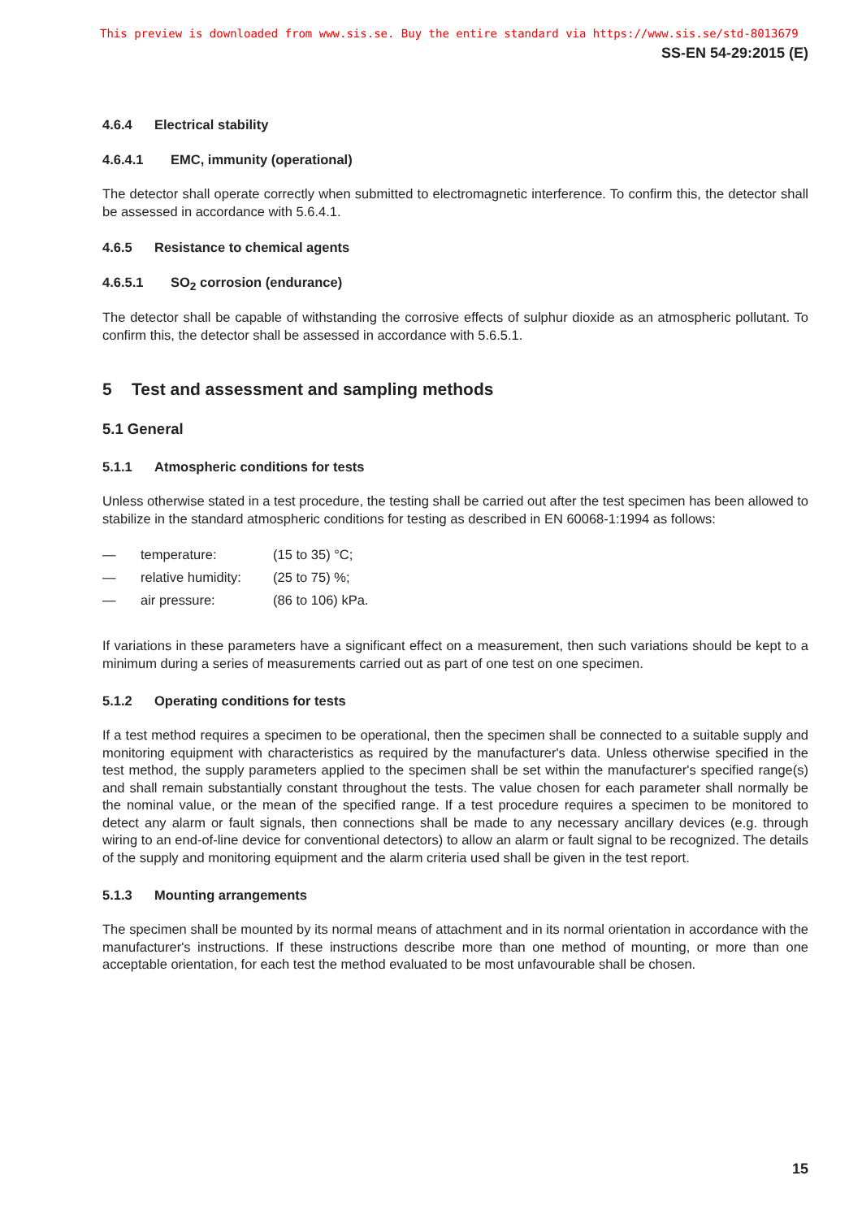This preview is downloaded from www.sis.se. Buy the entire standard via https://www.sis.se/std-8013679
SS-EN 54-29:2015 (E)
4.6.4 Electrical stability
4.6.4.1 EMC, immunity (operational)
The detector shall operate correctly when submitted to electromagnetic interference. To confirm this, the detector shall be assessed in accordance with 5.6.4.1.
4.6.5 Resistance to chemical agents
4.6.5.1 SO<sub>2</sub> corrosion (endurance)
The detector shall be capable of withstanding the corrosive effects of sulphur dioxide as an atmospheric pollutant. To confirm this, the detector shall be assessed in accordance with 5.6.5.1.
5 Test and assessment and sampling methods
5.1 General
5.1.1 Atmospheric conditions for tests
Unless otherwise stated in a test procedure, the testing shall be carried out after the test specimen has been allowed to stabilize in the standard atmospheric conditions for testing as described in EN 60068-1:1994 as follows:
— temperature: (15 to 35) °C;
— relative humidity: (25 to 75) %;
— air pressure: (86 to 106) kPa.
If variations in these parameters have a significant effect on a measurement, then such variations should be kept to a minimum during a series of measurements carried out as part of one test on one specimen.
5.1.2 Operating conditions for tests
If a test method requires a specimen to be operational, then the specimen shall be connected to a suitable supply and monitoring equipment with characteristics as required by the manufacturer's data. Unless otherwise specified in the test method, the supply parameters applied to the specimen shall be set within the manufacturer's specified range(s) and shall remain substantially constant throughout the tests. The value chosen for each parameter shall normally be the nominal value, or the mean of the specified range. If a test procedure requires a specimen to be monitored to detect any alarm or fault signals, then connections shall be made to any necessary ancillary devices (e.g. through wiring to an end-of-line device for conventional detectors) to allow an alarm or fault signal to be recognized. The details of the supply and monitoring equipment and the alarm criteria used shall be given in the test report.
5.1.3 Mounting arrangements
The specimen shall be mounted by its normal means of attachment and in its normal orientation in accordance with the manufacturer's instructions. If these instructions describe more than one method of mounting, or more than one acceptable orientation, for each test the method evaluated to be most unfavourable shall be chosen.
15